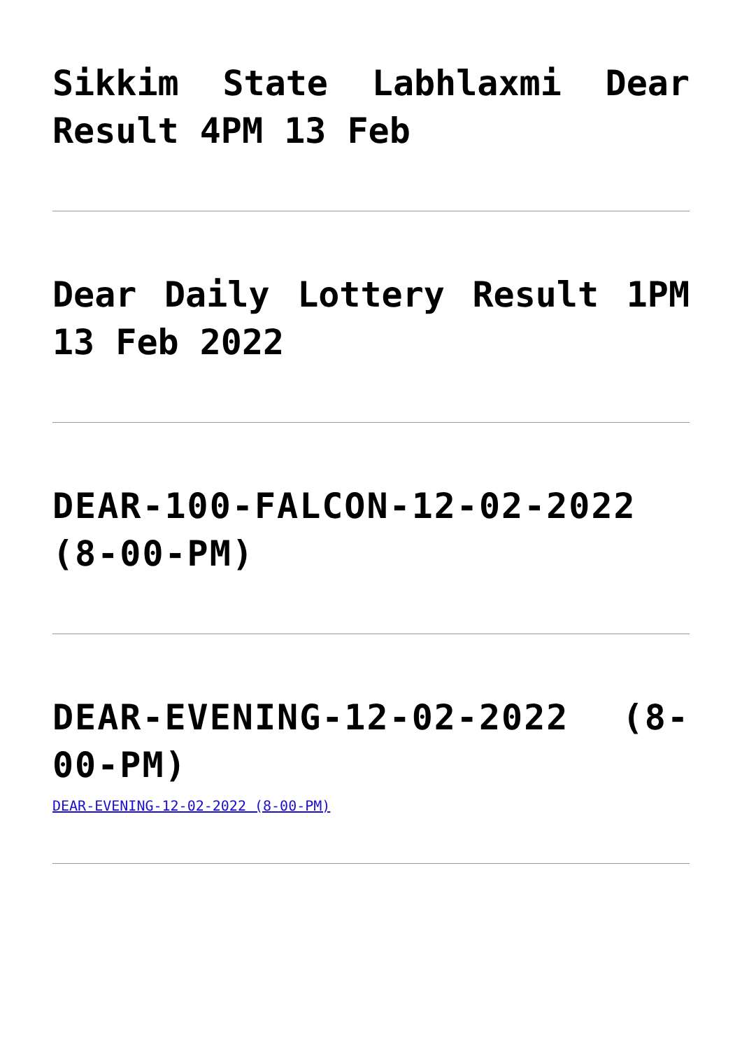Sikkim State Labhlaxmi Dear Result 4PM 13 Feb
Dear Daily Lottery Result 1PM 13 Feb 2022
DEAR-100-FALCON-12-02-2022 (8-00-PM)
DEAR-EVENING-12-02-2022 (8-00-PM)
DEAR-EVENING-12-02-2022 (8-00-PM)